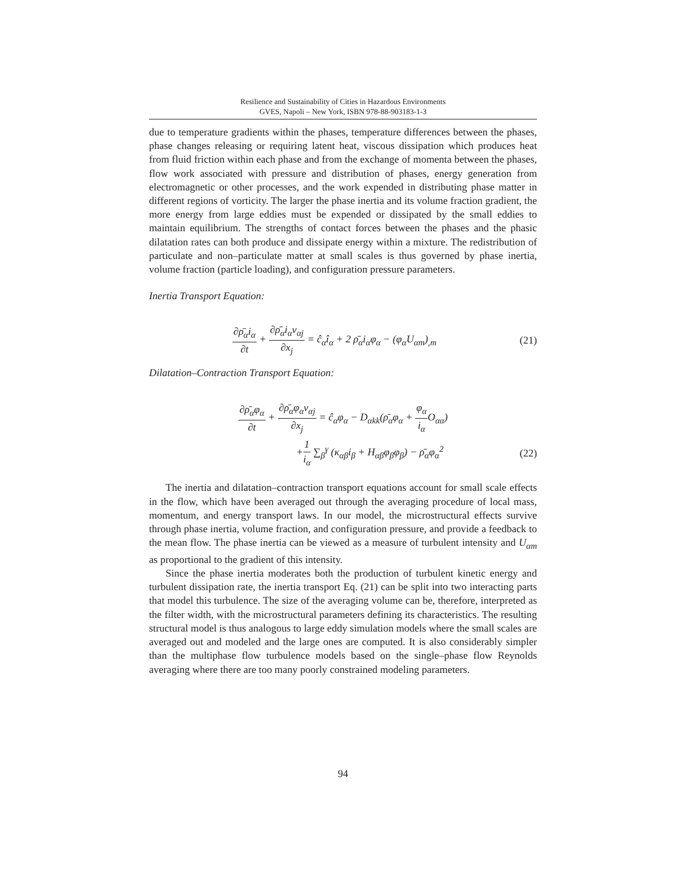Resilience and Sustainability of Cities in Hazardous Environments
GVES, Napoli – New York, ISBN 978-88-903183-1-3
due to temperature gradients within the phases, temperature differences between the phases, phase changes releasing or requiring latent heat, viscous dissipation which produces heat from fluid friction within each phase and from the exchange of momenta between the phases, flow work associated with pressure and distribution of phases, energy generation from electromagnetic or other processes, and the work expended in distributing phase matter in different regions of vorticity. The larger the phase inertia and its volume fraction gradient, the more energy from large eddies must be expended or dissipated by the small eddies to maintain equilibrium. The strengths of contact forces between the phases and the phasic dilatation rates can both produce and dissipate energy within a mixture. The redistribution of particulate and non–particulate matter at small scales is thus governed by phase inertia, volume fraction (particle loading), and configuration pressure parameters.
Inertia Transport Equation:
∂ρ̄<sub>α</sub>i<sub>α</sub> ∂t + ∂ρ̄<sub>α</sub>i<sub>α</sub>v<sub>αj</sub> ∂x<sub>j</sub> = ĉ<sub>α</sub>î<sub>α</sub> + 2 ρ̄<sub>α</sub>i<sub>α</sub>φ<sub>α</sub> − (φ<sub>α</sub>U<sub>αm</sub>)<sub>,m</sub>
(21)
Dilatation–Contraction Transport Equation:
∂ρ̄<sub>α</sub>φ<sub>α</sub> ∂t + ∂ρ̄<sub>α</sub>φ<sub>α</sub>v<sub>αj</sub> ∂x<sub>j</sub> = ĉ<sub>α</sub>φ<sub>α</sub> − D<sub>αkk</sub>(ρ̄<sub>α</sub>φ<sub>α</sub> + φ<sub>α</sub> i<sub>α</sub> O<sub>αα</sub>)
+1 i<sub>α</sub> ∑<sub>β</sub><sup>γ</sup> (κ<sub>αβ</sub>i<sub>β</sub> + H<sub>αβ</sub>φ<sub>β</sub>φ<sub>β</sub>) − ρ̄<sub>α</sub>φ<sub>α</sub><sup>2</sup>
(22)
The inertia and dilatation–contraction transport equations account for small scale effects in the flow, which have been averaged out through the averaging procedure of local mass, momentum, and energy transport laws. In our model, the microstructural effects survive through phase inertia, volume fraction, and configuration pressure, and provide a feedback to the mean flow. The phase inertia can be viewed as a measure of turbulent intensity and U<sub>αm</sub> as proportional to the gradient of this intensity.
Since the phase inertia moderates both the production of turbulent kinetic energy and turbulent dissipation rate, the inertia transport Eq. (21) can be split into two interacting parts that model this turbulence. The size of the averaging volume can be, therefore, interpreted as the filter width, with the microstructural parameters defining its characteristics. The resulting structural model is thus analogous to large eddy simulation models where the small scales are averaged out and modeled and the large ones are computed. It is also considerably simpler than the multiphase flow turbulence models based on the single–phase flow Reynolds averaging where there are too many poorly constrained modeling parameters.
94